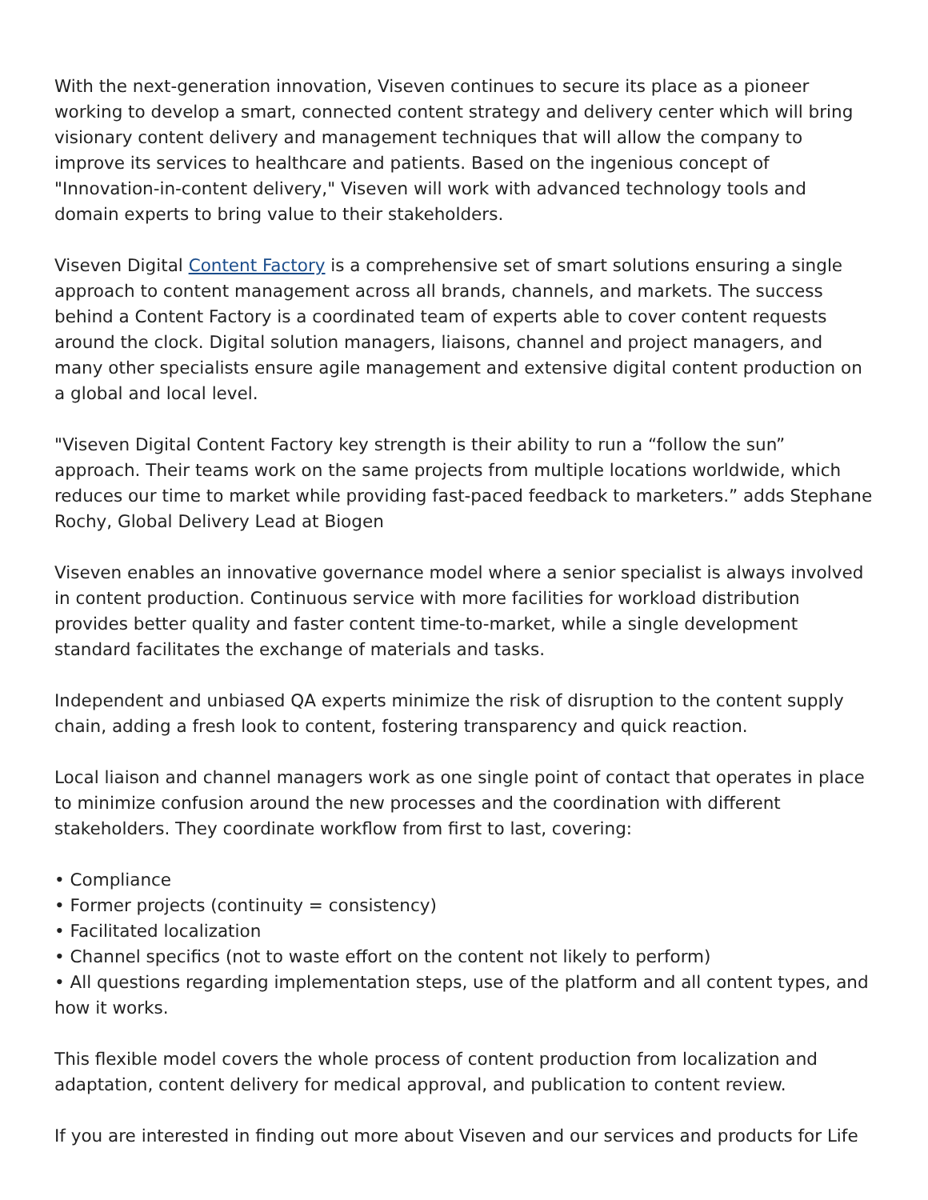With the next-generation innovation, Viseven continues to secure its place as a pioneer working to develop a smart, connected content strategy and delivery center which will bring visionary content delivery and management techniques that will allow the company to improve its services to healthcare and patients. Based on the ingenious concept of "Innovation-in-content delivery," Viseven will work with advanced technology tools and domain experts to bring value to their stakeholders.
Viseven Digital Content Factory is a comprehensive set of smart solutions ensuring a single approach to content management across all brands, channels, and markets. The success behind a Content Factory is a coordinated team of experts able to cover content requests around the clock. Digital solution managers, liaisons, channel and project managers, and many other specialists ensure agile management and extensive digital content production on a global and local level.
"Viseven Digital Content Factory key strength is their ability to run a “follow the sun” approach. Their teams work on the same projects from multiple locations worldwide, which reduces our time to market while providing fast-paced feedback to marketers.” adds Stephane Rochy, Global Delivery Lead at Biogen
Viseven enables an innovative governance model where a senior specialist is always involved in content production. Continuous service with more facilities for workload distribution provides better quality and faster content time-to-market, while a single development standard facilitates the exchange of materials and tasks.
Independent and unbiased QA experts minimize the risk of disruption to the content supply chain, adding a fresh look to content, fostering transparency and quick reaction.
Local liaison and channel managers work as one single point of contact that operates in place to minimize confusion around the new processes and the coordination with different stakeholders. They coordinate workflow from first to last, covering:
• Compliance
• Former projects (continuity = consistency)
• Facilitated localization
• Channel specifics (not to waste effort on the content not likely to perform)
• All questions regarding implementation steps, use of the platform and all content types, and how it works.
This flexible model covers the whole process of content production from localization and adaptation, content delivery for medical approval, and publication to content review.
If you are interested in finding out more about Viseven and our services and products for Life